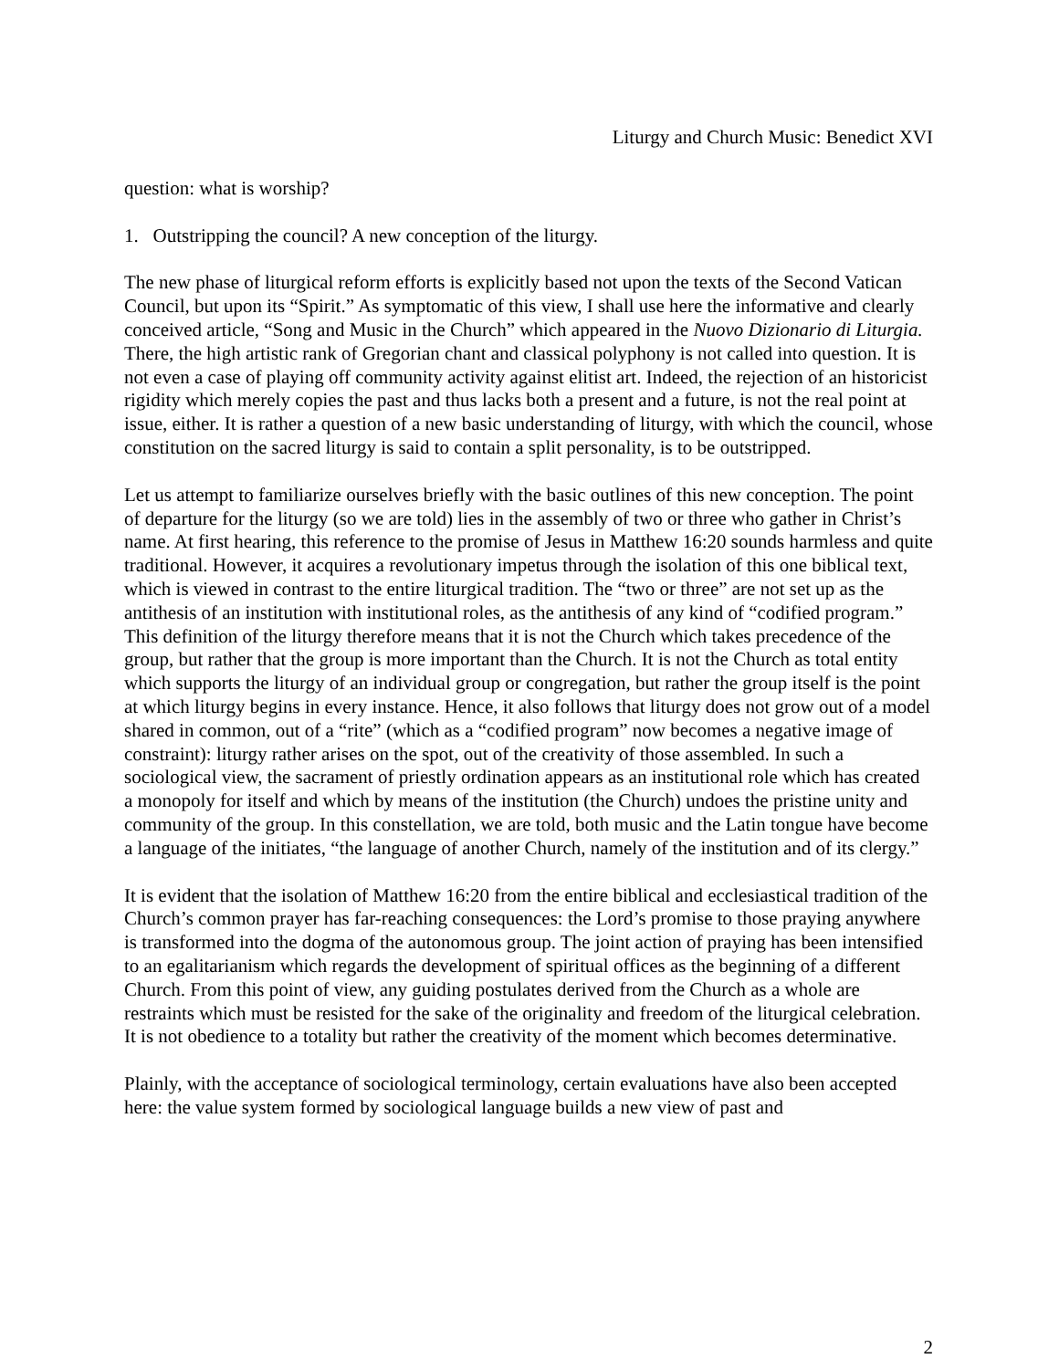Liturgy and Church Music: Benedict XVI
question: what is worship?
1. Outstripping the council? A new conception of the liturgy.
The new phase of liturgical reform efforts is explicitly based not upon the texts of the Second Vatican Council, but upon its “Spirit.” As symptomatic of this view, I shall use here the informative and clearly conceived article, “Song and Music in the Church” which appeared in the Nuovo Dizionario di Liturgia. There, the high artistic rank of Gregorian chant and classical polyphony is not called into question. It is not even a case of playing off community activity against elitist art. Indeed, the rejection of an historicist rigidity which merely copies the past and thus lacks both a present and a future, is not the real point at issue, either. It is rather a question of a new basic understanding of liturgy, with which the council, whose constitution on the sacred liturgy is said to contain a split personality, is to be outstripped.
Let us attempt to familiarize ourselves briefly with the basic outlines of this new conception. The point of departure for the liturgy (so we are told) lies in the assembly of two or three who gather in Christ’s name. At first hearing, this reference to the promise of Jesus in Matthew 16:20 sounds harmless and quite traditional. However, it acquires a revolutionary impetus through the isolation of this one biblical text, which is viewed in contrast to the entire liturgical tradition. The “two or three” are not set up as the antithesis of an institution with institutional roles, as the antithesis of any kind of “codified program.” This definition of the liturgy therefore means that it is not the Church which takes precedence of the group, but rather that the group is more important than the Church. It is not the Church as total entity which supports the liturgy of an individual group or congregation, but rather the group itself is the point at which liturgy begins in every instance. Hence, it also follows that liturgy does not grow out of a model shared in common, out of a “rite” (which as a “codified program” now becomes a negative image of constraint): liturgy rather arises on the spot, out of the creativity of those assembled. In such a sociological view, the sacrament of priestly ordination appears as an institutional role which has created a monopoly for itself and which by means of the institution (the Church) undoes the pristine unity and community of the group. In this constellation, we are told, both music and the Latin tongue have become a language of the initiates, “the language of another Church, namely of the institution and of its clergy.”
It is evident that the isolation of Matthew 16:20 from the entire biblical and ecclesiastical tradition of the Church’s common prayer has far-reaching consequences: the Lord’s promise to those praying anywhere is transformed into the dogma of the autonomous group. The joint action of praying has been intensified to an egalitarianism which regards the development of spiritual offices as the beginning of a different Church. From this point of view, any guiding postulates derived from the Church as a whole are restraints which must be resisted for the sake of the originality and freedom of the liturgical celebration. It is not obedience to a totality but rather the creativity of the moment which becomes determinative.
Plainly, with the acceptance of sociological terminology, certain evaluations have also been accepted here: the value system formed by sociological language builds a new view of past and
2